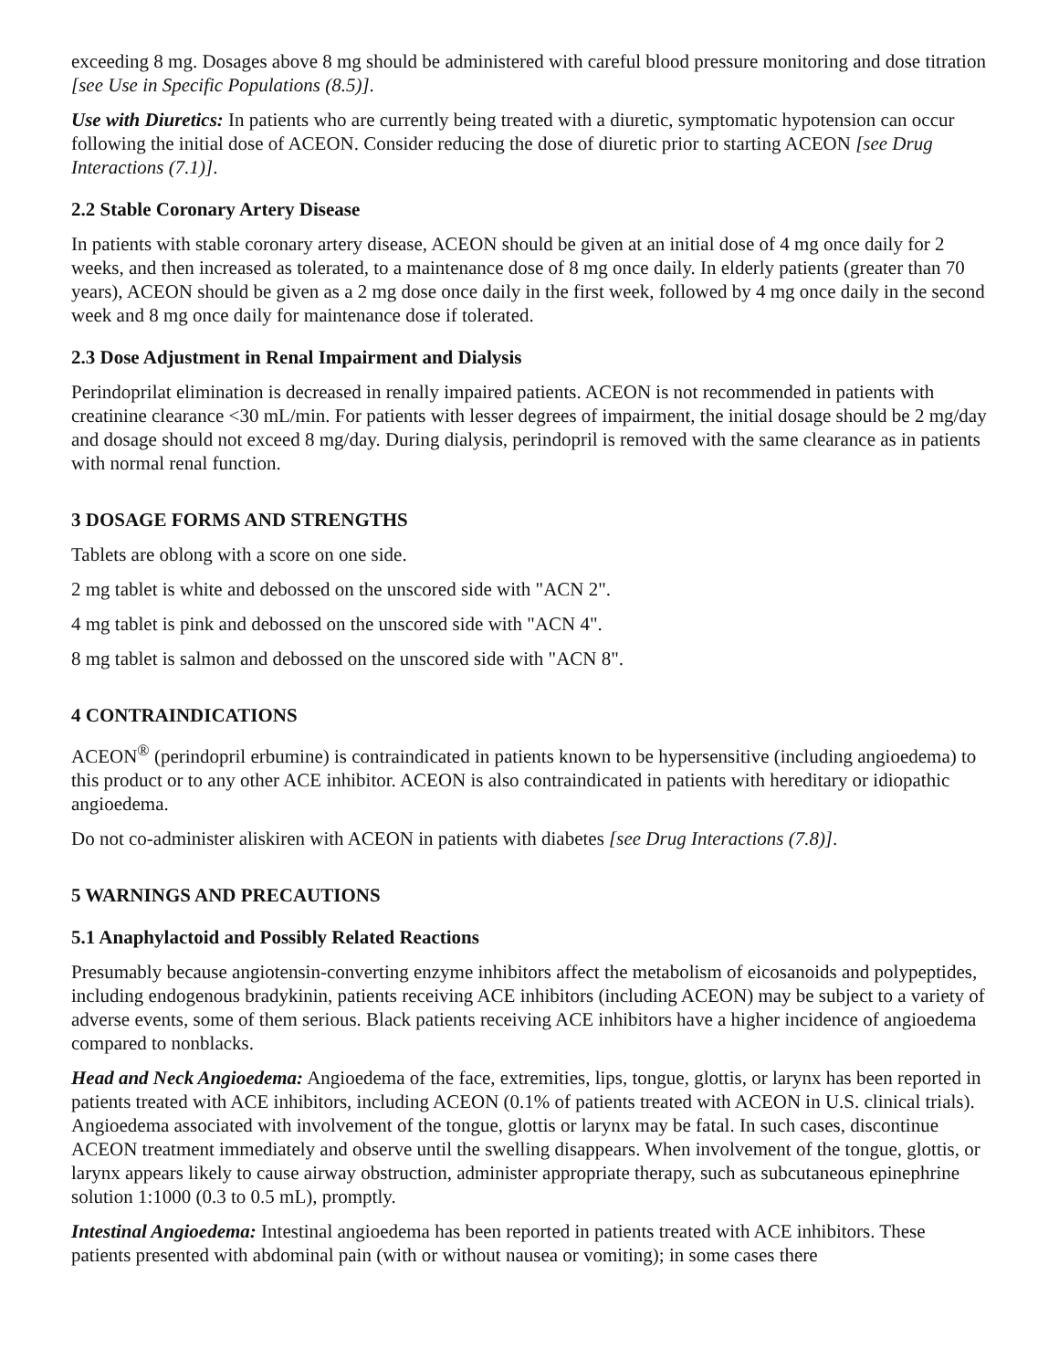exceeding 8 mg. Dosages above 8 mg should be administered with careful blood pressure monitoring and dose titration [see Use in Specific Populations (8.5)].
Use with Diuretics: In patients who are currently being treated with a diuretic, symptomatic hypotension can occur following the initial dose of ACEON. Consider reducing the dose of diuretic prior to starting ACEON [see Drug Interactions (7.1)].
2.2 Stable Coronary Artery Disease
In patients with stable coronary artery disease, ACEON should be given at an initial dose of 4 mg once daily for 2 weeks, and then increased as tolerated, to a maintenance dose of 8 mg once daily. In elderly patients (greater than 70 years), ACEON should be given as a 2 mg dose once daily in the first week, followed by 4 mg once daily in the second week and 8 mg once daily for maintenance dose if tolerated.
2.3 Dose Adjustment in Renal Impairment and Dialysis
Perindoprilat elimination is decreased in renally impaired patients. ACEON is not recommended in patients with creatinine clearance <30 mL/min. For patients with lesser degrees of impairment, the initial dosage should be 2 mg/day and dosage should not exceed 8 mg/day. During dialysis, perindopril is removed with the same clearance as in patients with normal renal function.
3 DOSAGE FORMS AND STRENGTHS
Tablets are oblong with a score on one side.
2 mg tablet is white and debossed on the unscored side with "ACN 2".
4 mg tablet is pink and debossed on the unscored side with "ACN 4".
8 mg tablet is salmon and debossed on the unscored side with "ACN 8".
4 CONTRAINDICATIONS
ACEON<sup>®</sup> (perindopril erbumine) is contraindicated in patients known to be hypersensitive (including angioedema) to this product or to any other ACE inhibitor. ACEON is also contraindicated in patients with hereditary or idiopathic angioedema.
Do not co-administer aliskiren with ACEON in patients with diabetes [see Drug Interactions (7.8)].
5 WARNINGS AND PRECAUTIONS
5.1 Anaphylactoid and Possibly Related Reactions
Presumably because angiotensin-converting enzyme inhibitors affect the metabolism of eicosanoids and polypeptides, including endogenous bradykinin, patients receiving ACE inhibitors (including ACEON) may be subject to a variety of adverse events, some of them serious. Black patients receiving ACE inhibitors have a higher incidence of angioedema compared to nonblacks.
Head and Neck Angioedema: Angioedema of the face, extremities, lips, tongue, glottis, or larynx has been reported in patients treated with ACE inhibitors, including ACEON (0.1% of patients treated with ACEON in U.S. clinical trials). Angioedema associated with involvement of the tongue, glottis or larynx may be fatal. In such cases, discontinue ACEON treatment immediately and observe until the swelling disappears. When involvement of the tongue, glottis, or larynx appears likely to cause airway obstruction, administer appropriate therapy, such as subcutaneous epinephrine solution 1:1000 (0.3 to 0.5 mL), promptly.
Intestinal Angioedema: Intestinal angioedema has been reported in patients treated with ACE inhibitors. These patients presented with abdominal pain (with or without nausea or vomiting); in some cases there